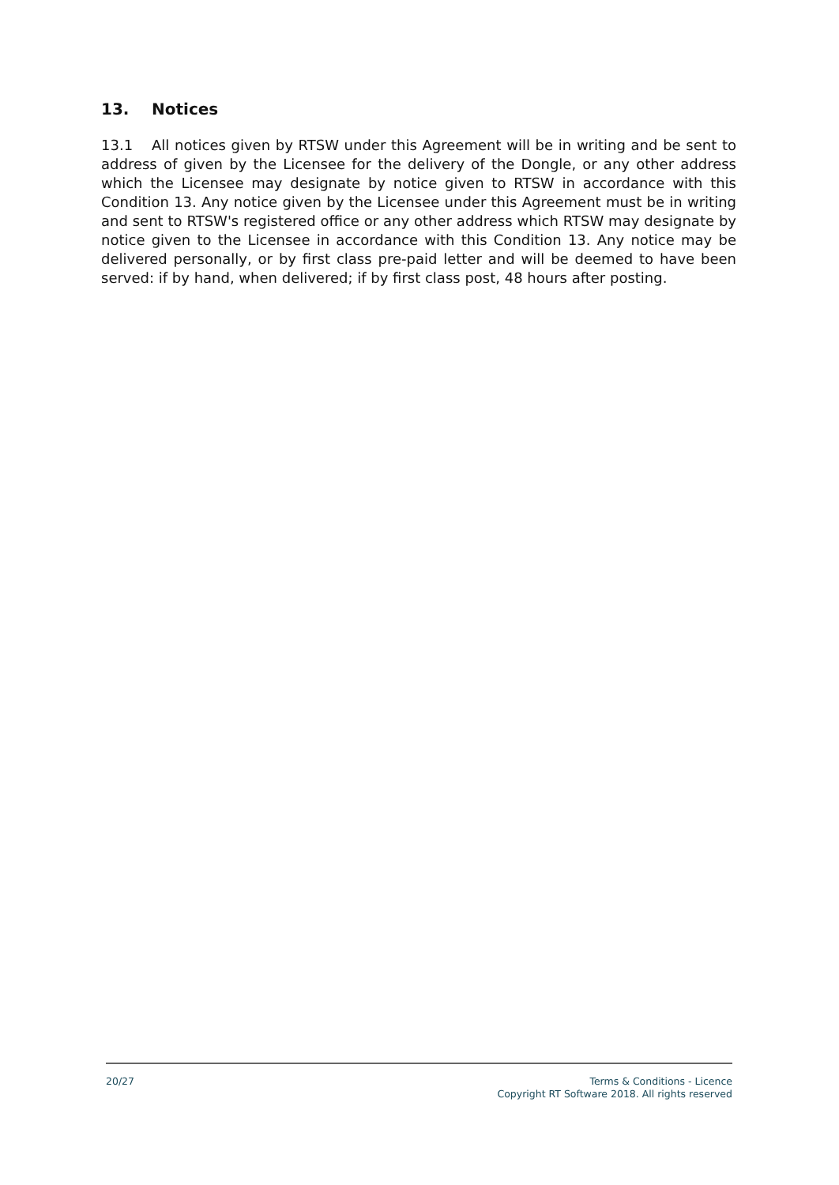13. Notices
13.1 All notices given by RTSW under this Agreement will be in writing and be sent to address of given by the Licensee for the delivery of the Dongle, or any other address which the Licensee may designate by notice given to RTSW in accordance with this Condition 13. Any notice given by the Licensee under this Agreement must be in writing and sent to RTSW's registered office or any other address which RTSW may designate by notice given to the Licensee in accordance with this Condition 13. Any notice may be delivered personally, or by first class pre-paid letter and will be deemed to have been served: if by hand, when delivered; if by first class post, 48 hours after posting.
20/27
Terms & Conditions - Licence
Copyright RT Software 2018. All rights reserved